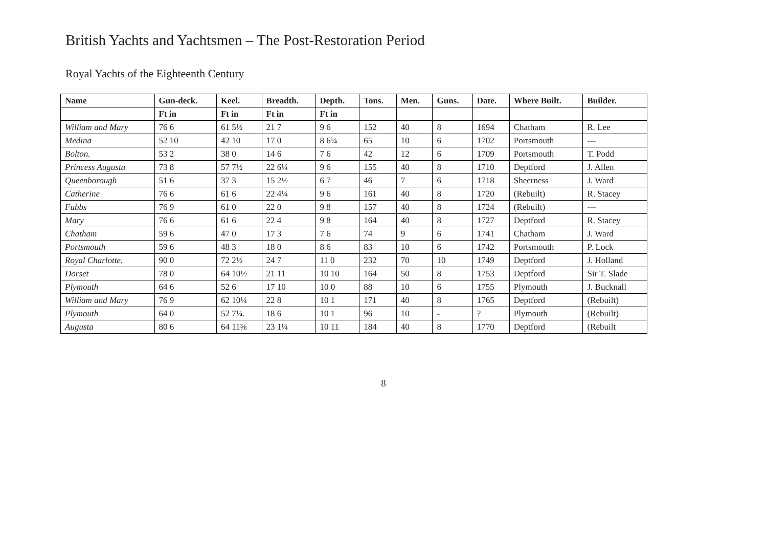British Yachts and Yachtsmen – The Post-Restoration Period
Royal Yachts of the Eighteenth Century
| Name | Gun-deck. | Keel. | Breadth. | Depth. | Tons. | Men. | Guns. | Date. | Where Built. | Builder. |
| --- | --- | --- | --- | --- | --- | --- | --- | --- | --- | --- |
| | Ft in | Ft in | Ft in | Ft in | | | | | | |
| William and Mary | 76 6 | 61 5½ | 21 7 | 9 6 | 152 | 40 | 8 | 1694 | Chatham | R. Lee |
| Medina | 52 10 | 42 10 | 17 0 | 8 6¼ | 65 | 10 | 6 | 1702 | Portsmouth | --- |
| Bolton. | 53 2 | 38 0 | 14 6 | 7 6 | 42 | 12 | 6 | 1709 | Portsmouth | T. Podd |
| Princess Augusta | 73 8 | 57 7½ | 22 6¼ | 9 6 | 155 | 40 | 8 | 1710 | Deptford | J. Allen |
| Queenborough | 51 6 | 37 3 | 15 2½ | 6 7 | 46 | 7 | 6 | 1718 | Sheerness | J. Ward |
| Catherine | 76 6 | 61 6 | 22 4¼ | 9 6 | 161 | 40 | 8 | 1720 | (Rebuilt) | R. Stacey |
| Fubbs | 76 9 | 61 0 | 22 0 | 9 8 | 157 | 40 | 8 | 1724 | (Rebuilt) | --- |
| Mary | 76 6 | 61 6 | 22 4 | 9 8 | 164 | 40 | 8 | 1727 | Deptford | R. Stacey |
| Chatham | 59 6 | 47 0 | 17 3 | 7 6 | 74 | 9 | 6 | 1741 | Chatham | J. Ward |
| Portsmouth | 59 6 | 48 3 | 18 0 | 8 6 | 83 | 10 | 6 | 1742 | Portsmouth | P. Lock |
| Royal Charlotte. | 90 0 | 72 2½ | 24 7 | 11 0 | 232 | 70 | 10 | 1749 | Deptford | J. Holland |
| Dorset | 78 0 | 64 10½ | 21 11 | 10 10 | 164 | 50 | 8 | 1753 | Deptford | Sir T. Slade |
| Plymouth | 64 6 | 52 6 | 17 10 | 10 0 | 88 | 10 | 6 | 1755 | Plymouth | J. Bucknall |
| William and Mary | 76 9 | 62 10¼ | 22 8 | 10 1 | 171 | 40 | 8 | 1765 | Deptford | (Rebuilt) |
| Plymouth | 64 0 | 52 7¼. | 18 6 | 10 1 | 96 | 10 | - | ? | Plymouth | (Rebuilt) |
| Augusta | 80 6 | 64 11⅜ | 23 1¼ | 10 11 | 184 | 40 | 8 | 1770 | Deptford | (Rebuilt |
8